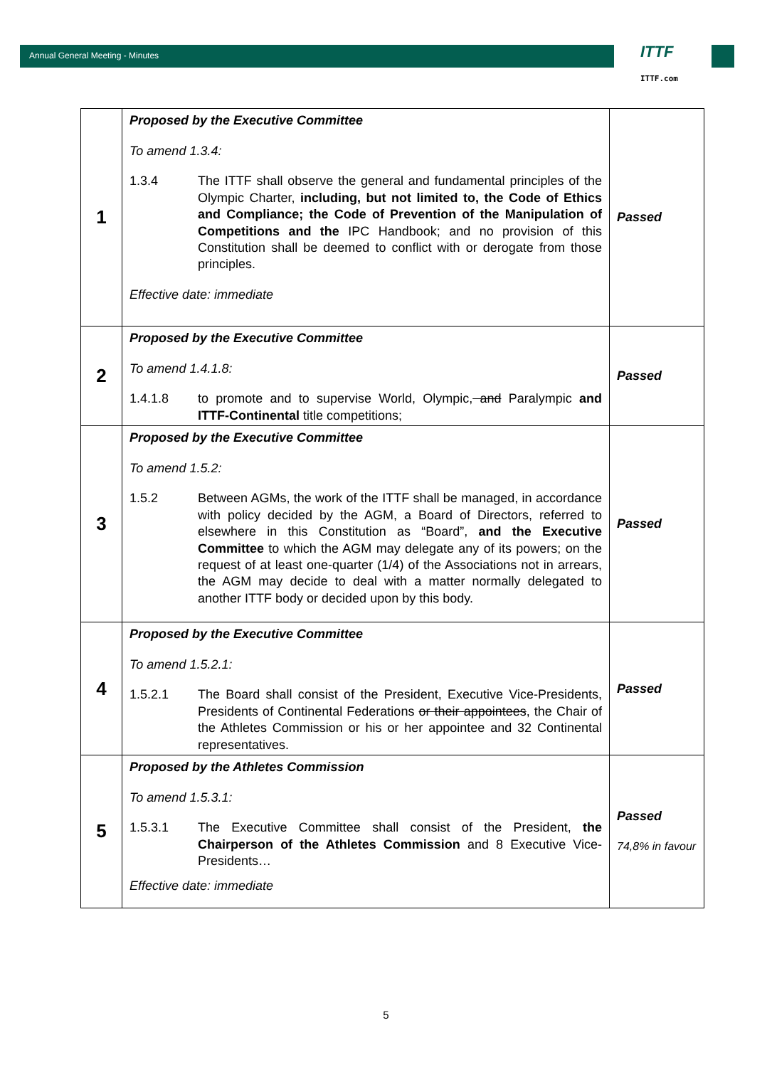Annual General Meeting - Minutes
ITTF
ITTF.com
| 1 | Proposed by the Executive Committee To amend 1.3.4: 1.3.4 The ITTF shall observe the general and fundamental principles of the Olympic Charter, including, but not limited to, the Code of Ethics and Compliance; the Code of Prevention of the Manipulation of Competitions and the IPC Handbook; and no provision of this Constitution shall be deemed to conflict with or derogate from those principles. Effective date: immediate | Passed |
| 2 | Proposed by the Executive Committee To amend 1.4.1.8: 1.4.1.8 to promote and to supervise World, Olympic, and Paralympic and ITTF-Continental title competitions; | Passed |
| 3 | Proposed by the Executive Committee To amend 1.5.2: 1.5.2 Between AGMs, the work of the ITTF shall be managed, in accordance with policy decided by the AGM, a Board of Directors, referred to elsewhere in this Constitution as “Board”, and the Executive Committee to which the AGM may delegate any of its powers; on the request of at least one-quarter (1/4) of the Associations not in arrears, the AGM may decide to deal with a matter normally delegated to another ITTF body or decided upon by this body. | Passed |
| 4 | Proposed by the Executive Committee To amend 1.5.2.1: 1.5.2.1 The Board shall consist of the President, Executive Vice-Presidents, Presidents of Continental Federations or their appointees , the Chair of the Athletes Commission or his or her appointee and 32 Continental representatives. | Passed |
| 5 | Proposed by the Athletes Commission To amend 1.5.3.1: 1.5.3.1 The Executive Committee shall consist of the President, the Chairperson of the Athletes Commission and 8 Executive Vice-Presidents… Effective date: immediate | Passed 74,8% in favour |
5